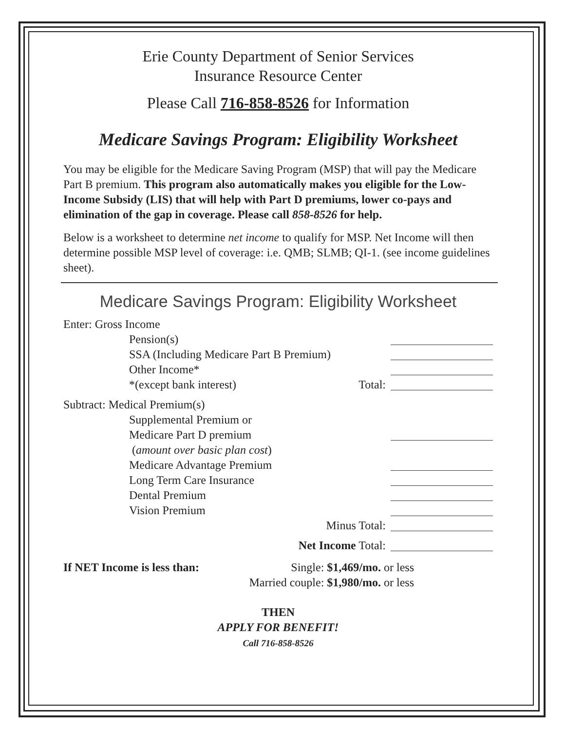Erie County Department of Senior Services
Insurance Resource Center
Please Call 716-858-8526 for Information
Medicare Savings Program: Eligibility Worksheet
You may be eligible for the Medicare Saving Program (MSP) that will pay the Medicare Part B premium. This program also automatically makes you eligible for the Low-Income Subsidy (LIS) that will help with Part D premiums, lower co-pays and elimination of the gap in coverage. Please call 858-8526 for help.
Below is a worksheet to determine net income to qualify for MSP. Net Income will then determine possible MSP level of coverage: i.e. QMB; SLMB; QI-1. (see income guidelines sheet).
Medicare Savings Program: Eligibility Worksheet
Enter: Gross Income
Pension(s)
SSA (Including Medicare Part B Premium)
Other Income*
*(except bank interest) Total:
Subtract: Medical Premium(s)
Supplemental Premium or
Medicare Part D premium
(amount over basic plan cost)
Medicare Advantage Premium
Long Term Care Insurance
Dental Premium
Vision Premium
Minus Total:
Net Income Total:
If NET Income is less than: Single: $1,469/mo. or less
Married couple: $1,980/mo. or less
THEN
APPLY FOR BENEFIT!
Call 716-858-8526